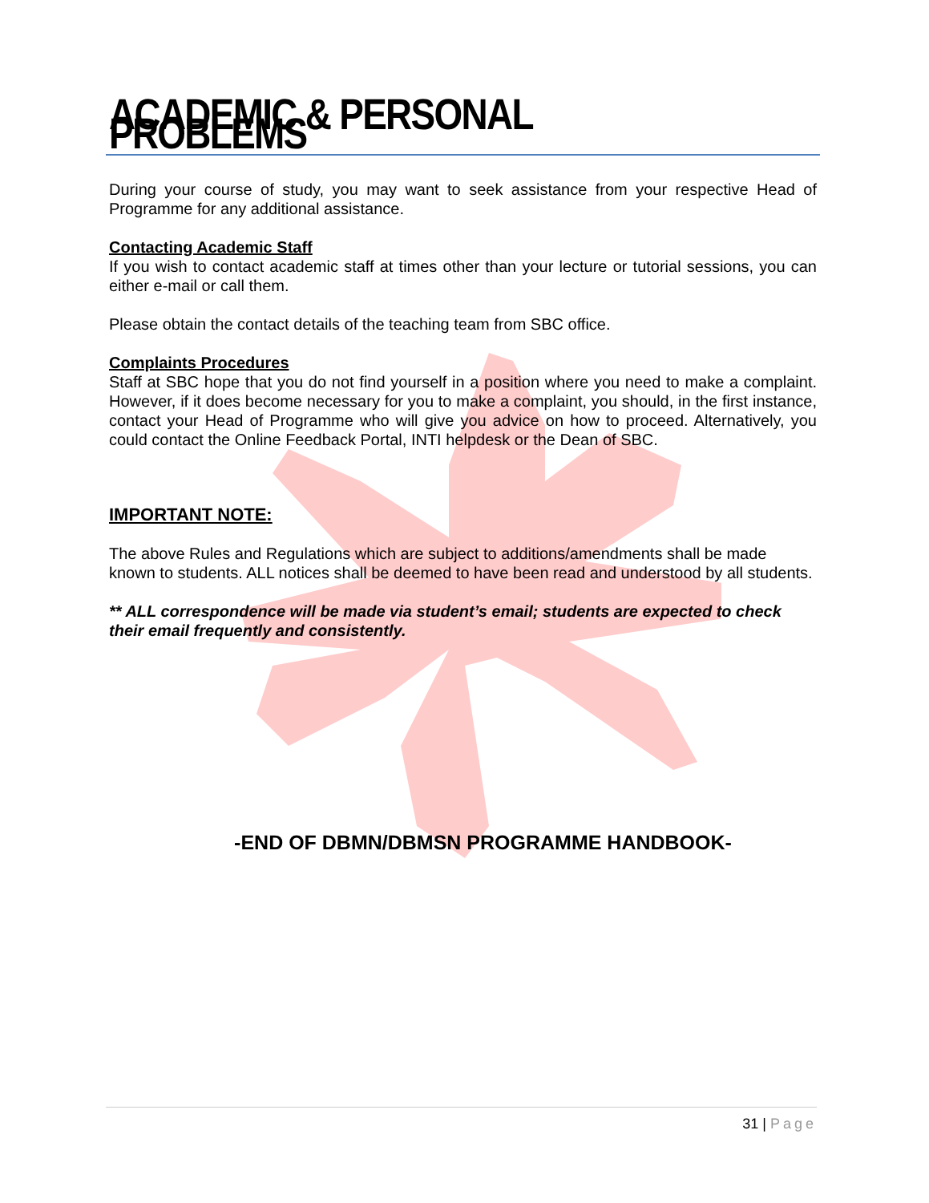ACADEMIC & PERSONAL PROBLEMS
During your course of study, you may want to seek assistance from your respective Head of Programme for any additional assistance.
Contacting Academic Staff
If you wish to contact academic staff at times other than your lecture or tutorial sessions, you can either e-mail or call them.
Please obtain the contact details of the teaching team from SBC office.
Complaints Procedures
Staff at SBC hope that you do not find yourself in a position where you need to make a complaint. However, if it does become necessary for you to make a complaint, you should, in the first instance, contact your Head of Programme who will give you advice on how to proceed. Alternatively, you could contact the Online Feedback Portal, INTI helpdesk or the Dean of SBC.
IMPORTANT NOTE:
The above Rules and Regulations which are subject to additions/amendments shall be made known to students. ALL notices shall be deemed to have been read and understood by all students.
** ALL correspondence will be made via student’s email; students are expected to check their email frequently and consistently.
-END OF DBMN/DBMSN PROGRAMME HANDBOOK-
31 | Page